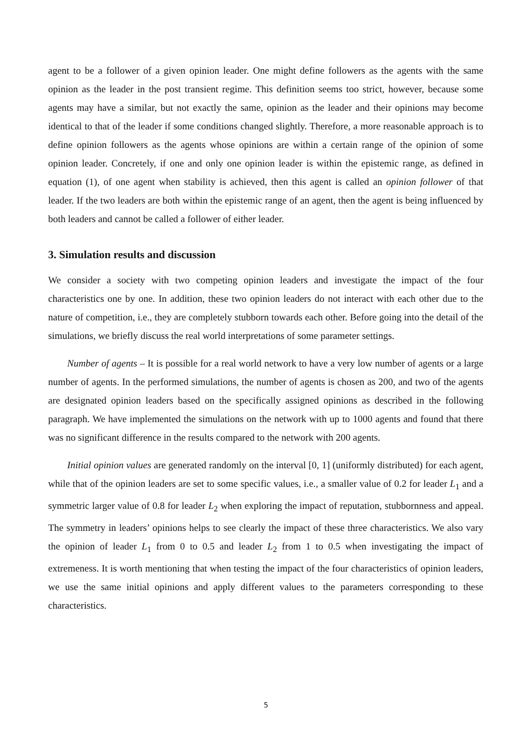agent to be a follower of a given opinion leader. One might define followers as the agents with the same opinion as the leader in the post transient regime. This definition seems too strict, however, because some agents may have a similar, but not exactly the same, opinion as the leader and their opinions may become identical to that of the leader if some conditions changed slightly. Therefore, a more reasonable approach is to define opinion followers as the agents whose opinions are within a certain range of the opinion of some opinion leader. Concretely, if one and only one opinion leader is within the epistemic range, as defined in equation (1), of one agent when stability is achieved, then this agent is called an opinion follower of that leader. If the two leaders are both within the epistemic range of an agent, then the agent is being influenced by both leaders and cannot be called a follower of either leader.
3. Simulation results and discussion
We consider a society with two competing opinion leaders and investigate the impact of the four characteristics one by one. In addition, these two opinion leaders do not interact with each other due to the nature of competition, i.e., they are completely stubborn towards each other. Before going into the detail of the simulations, we briefly discuss the real world interpretations of some parameter settings.
Number of agents – It is possible for a real world network to have a very low number of agents or a large number of agents. In the performed simulations, the number of agents is chosen as 200, and two of the agents are designated opinion leaders based on the specifically assigned opinions as described in the following paragraph. We have implemented the simulations on the network with up to 1000 agents and found that there was no significant difference in the results compared to the network with 200 agents.
Initial opinion values are generated randomly on the interval [0, 1] (uniformly distributed) for each agent, while that of the opinion leaders are set to some specific values, i.e., a smaller value of 0.2 for leader L<sub>1</sub> and a symmetric larger value of 0.8 for leader L<sub>2</sub> when exploring the impact of reputation, stubbornness and appeal. The symmetry in leaders’ opinions helps to see clearly the impact of these three characteristics. We also vary the opinion of leader L<sub>1</sub> from 0 to 0.5 and leader L<sub>2</sub> from 1 to 0.5 when investigating the impact of extremeness. It is worth mentioning that when testing the impact of the four characteristics of opinion leaders, we use the same initial opinions and apply different values to the parameters corresponding to these characteristics.
5